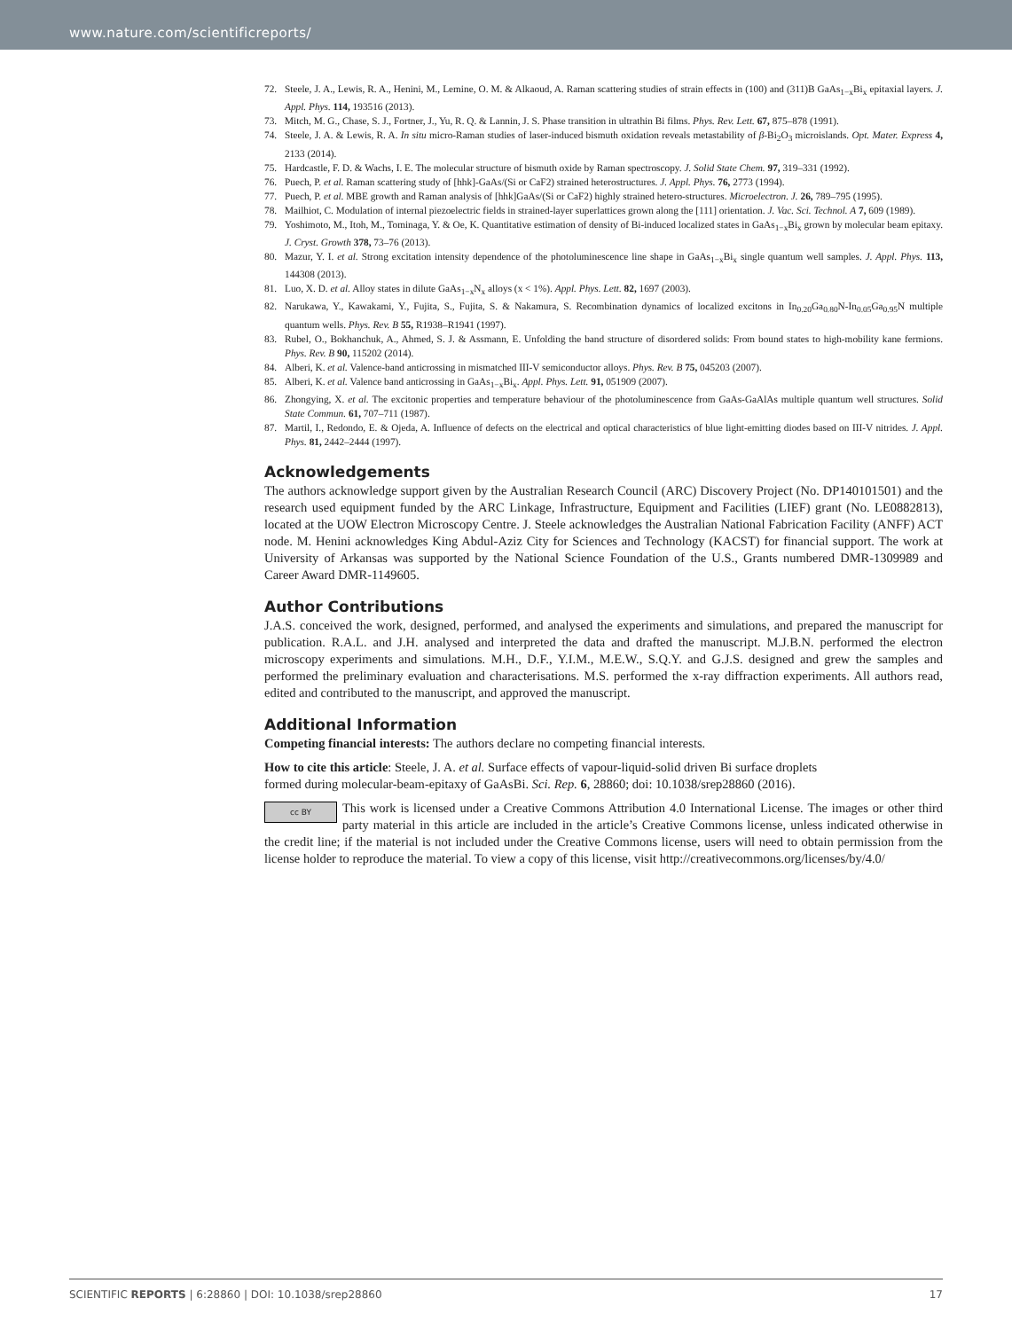www.nature.com/scientificreports/
72. Steele, J. A., Lewis, R. A., Henini, M., Lemine, O. M. & Alkaoud, A. Raman scattering studies of strain effects in (100) and (311)B GaAs<sub>1−x</sub>Bi<sub>x</sub> epitaxial layers. J. Appl. Phys. 114, 193516 (2013).
73. Mitch, M. G., Chase, S. J., Fortner, J., Yu, R. Q. & Lannin, J. S. Phase transition in ultrathin Bi films. Phys. Rev. Lett. 67, 875–878 (1991).
74. Steele, J. A. & Lewis, R. A. In situ micro-Raman studies of laser-induced bismuth oxidation reveals metastability of β-Bi<sub>2</sub>O<sub>3</sub> microislands. Opt. Mater. Express 4, 2133 (2014).
75. Hardcastle, F. D. & Wachs, I. E. The molecular structure of bismuth oxide by Raman spectroscopy. J. Solid State Chem. 97, 319–331 (1992).
76. Puech, P. et al. Raman scattering study of [hhk]-GaAs/(Si or CaF2) strained heterostructures. J. Appl. Phys. 76, 2773 (1994).
77. Puech, P. et al. MBE growth and Raman analysis of [hhk]GaAs/(Si or CaF2) highly strained hetero-structures. Microelectron. J. 26, 789–795 (1995).
78. Mailhiot, C. Modulation of internal piezoelectric fields in strained-layer superlattices grown along the [111] orientation. J. Vac. Sci. Technol. A 7, 609 (1989).
79. Yoshimoto, M., Itoh, M., Tominaga, Y. & Oe, K. Quantitative estimation of density of Bi-induced localized states in GaAs<sub>1−x</sub>Bi<sub>x</sub> grown by molecular beam epitaxy. J. Cryst. Growth 378, 73–76 (2013).
80. Mazur, Y. I. et al. Strong excitation intensity dependence of the photoluminescence line shape in GaAs<sub>1−x</sub>Bi<sub>x</sub> single quantum well samples. J. Appl. Phys. 113, 144308 (2013).
81. Luo, X. D. et al. Alloy states in dilute GaAs<sub>1−x</sub>N<sub>x</sub> alloys (x < 1%). Appl. Phys. Lett. 82, 1697 (2003).
82. Narukawa, Y., Kawakami, Y., Fujita, S., Fujita, S. & Nakamura, S. Recombination dynamics of localized excitons in In<sub>0.20</sub>Ga<sub>0.80</sub>N-In<sub>0.05</sub>Ga<sub>0.95</sub>N multiple quantum wells. Phys. Rev. B 55, R1938–R1941 (1997).
83. Rubel, O., Bokhanchuk, A., Ahmed, S. J. & Assmann, E. Unfolding the band structure of disordered solids: From bound states to high-mobility kane fermions. Phys. Rev. B 90, 115202 (2014).
84. Alberi, K. et al. Valence-band anticrossing in mismatched III-V semiconductor alloys. Phys. Rev. B 75, 045203 (2007).
85. Alberi, K. et al. Valence band anticrossing in GaAs<sub>1−x</sub>Bi<sub>x</sub>. Appl. Phys. Lett. 91, 051909 (2007).
86. Zhongying, X. et al. The excitonic properties and temperature behaviour of the photoluminescence from GaAs-GaAlAs multiple quantum well structures. Solid State Commun. 61, 707–711 (1987).
87. Martil, I., Redondo, E. & Ojeda, A. Influence of defects on the electrical and optical characteristics of blue light-emitting diodes based on III-V nitrides. J. Appl. Phys. 81, 2442–2444 (1997).
Acknowledgements
The authors acknowledge support given by the Australian Research Council (ARC) Discovery Project (No. DP140101501) and the research used equipment funded by the ARC Linkage, Infrastructure, Equipment and Facilities (LIEF) grant (No. LE0882813), located at the UOW Electron Microscopy Centre. J. Steele acknowledges the Australian National Fabrication Facility (ANFF) ACT node. M. Henini acknowledges King Abdul-Aziz City for Sciences and Technology (KACST) for financial support. The work at University of Arkansas was supported by the National Science Foundation of the U.S., Grants numbered DMR-1309989 and Career Award DMR-1149605.
Author Contributions
J.A.S. conceived the work, designed, performed, and analysed the experiments and simulations, and prepared the manuscript for publication. R.A.L. and J.H. analysed and interpreted the data and drafted the manuscript. M.J.B.N. performed the electron microscopy experiments and simulations. M.H., D.F., Y.I.M., M.E.W., S.Q.Y. and G.J.S. designed and grew the samples and performed the preliminary evaluation and characterisations. M.S. performed the x-ray diffraction experiments. All authors read, edited and contributed to the manuscript, and approved the manuscript.
Additional Information
Competing financial interests: The authors declare no competing financial interests.
How to cite this article: Steele, J. A. et al. Surface effects of vapour-liquid-solid driven Bi surface droplets
formed during molecular-beam-epitaxy of GaAsBi. Sci. Rep. 6, 28860; doi: 10.1038/srep28860 (2016).
cc BY This work is licensed under a Creative Commons Attribution 4.0 International License. The images or other third party material in this article are included in the article’s Creative Commons license, unless indicated otherwise in the credit line; if the material is not included under the Creative Commons license, users will need to obtain permission from the license holder to reproduce the material. To view a copy of this license, visit http://creativecommons.org/licenses/by/4.0/
SCIENTIFIC REPORTS | 6:28860 | DOI: 10.1038/srep28860 17